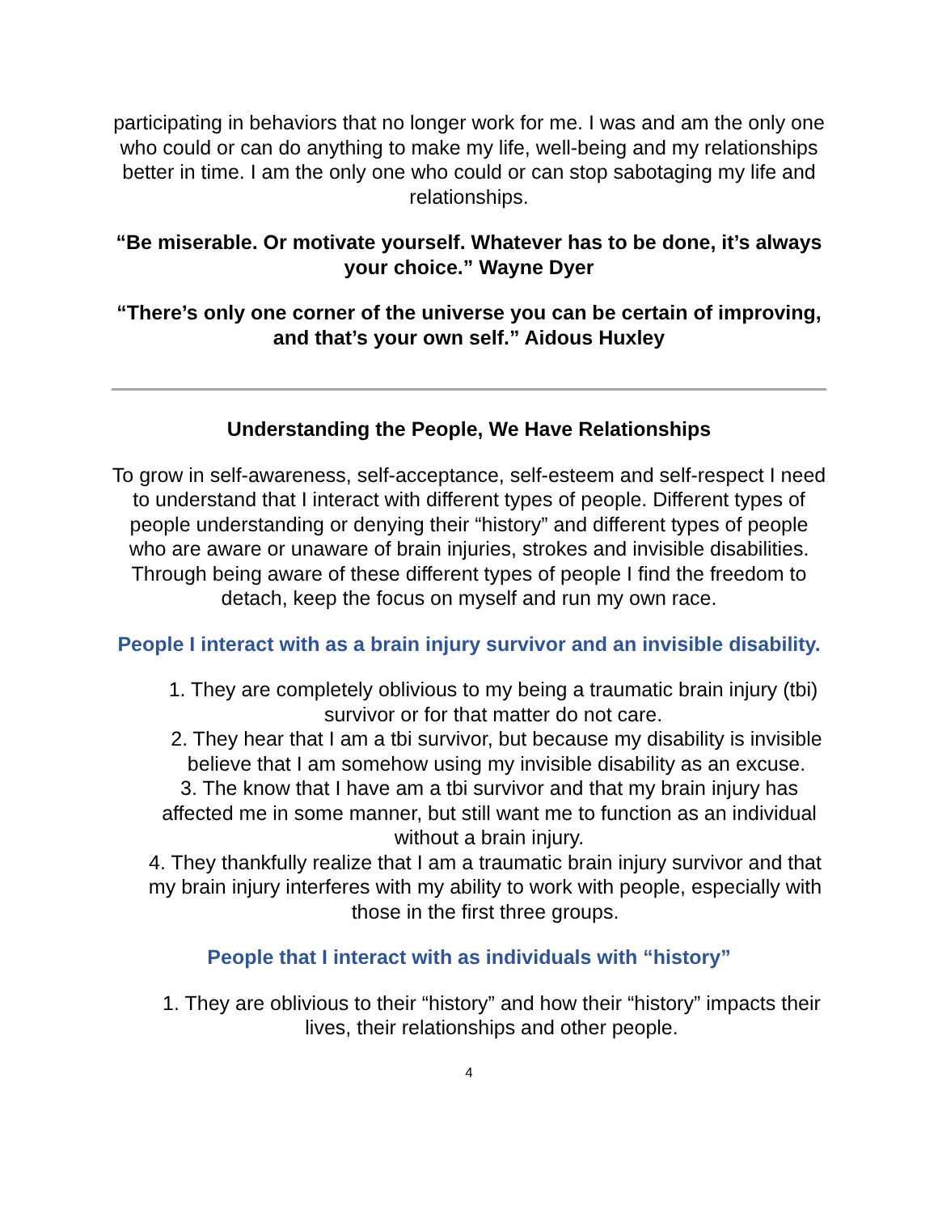participating in behaviors that no longer work for me. I was and am the only one who could or can do anything to make my life, well-being and my relationships better in time. I am the only one who could or can stop sabotaging my life and relationships.
“Be miserable. Or motivate yourself. Whatever has to be done, it’s always your choice.” Wayne Dyer
“There’s only one corner of the universe you can be certain of improving, and that’s your own self.” Aidous Huxley
Understanding the People, We Have Relationships
To grow in self-awareness, self-acceptance, self-esteem and self-respect I need to understand that I interact with different types of people. Different types of people understanding or denying their “history” and different types of people who are aware or unaware of brain injuries, strokes and invisible disabilities. Through being aware of these different types of people I find the freedom to detach, keep the focus on myself and run my own race.
People I interact with as a brain injury survivor and an invisible disability.
1. They are completely oblivious to my being a traumatic brain injury (tbi) survivor or for that matter do not care.
2. They hear that I am a tbi survivor, but because my disability is invisible believe that I am somehow using my invisible disability as an excuse.
3. The know that I have am a tbi survivor and that my brain injury has affected me in some manner, but still want me to function as an individual without a brain injury.
4. They thankfully realize that I am a traumatic brain injury survivor and that my brain injury interferes with my ability to work with people, especially with those in the first three groups.
People that I interact with as individuals with “history”
1. They are oblivious to their “history” and how their “history” impacts their lives, their relationships and other people.
4